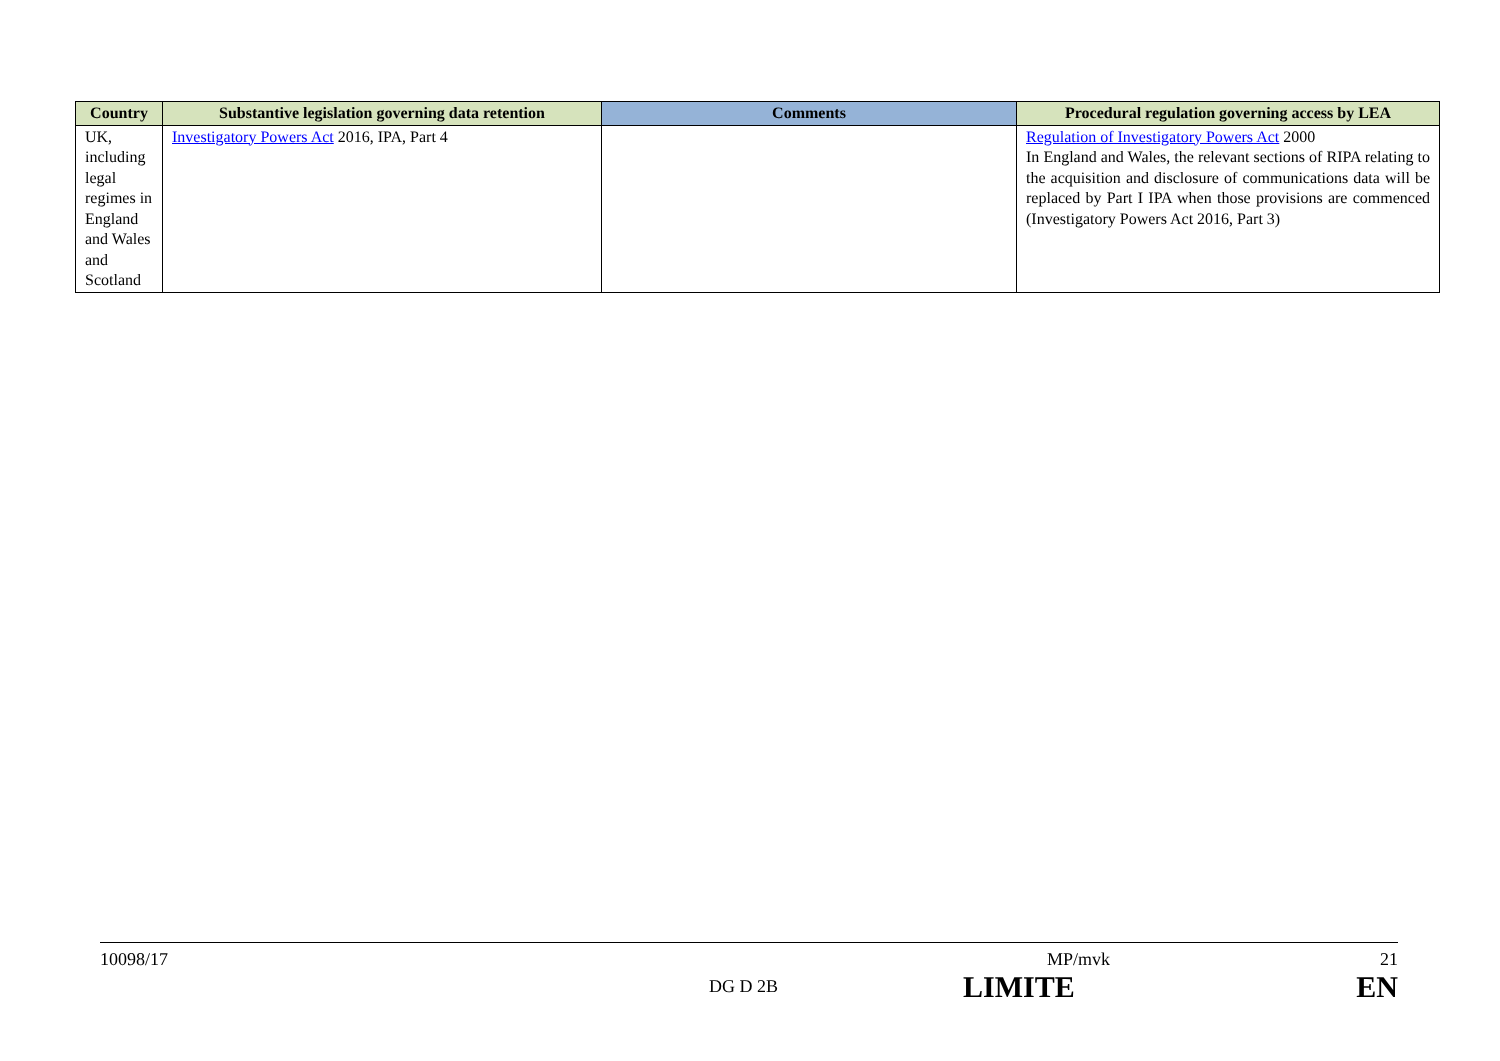| Country | Substantive legislation governing data retention | Comments | Procedural regulation governing access by LEA |
| --- | --- | --- | --- |
| UK, including legal regimes in England and Wales and Scotland | Investigatory Powers Act 2016, IPA, Part 4 | | Regulation of Investigatory Powers Act 2000 In England and Wales, the relevant sections of RIPA relating to the acquisition and disclosure of communications data will be replaced by Part I IPA when those provisions are commenced (Investigatory Powers Act 2016, Part 3) |
10098/17 MP/mvk 21
DG D 2B LIMITE EN